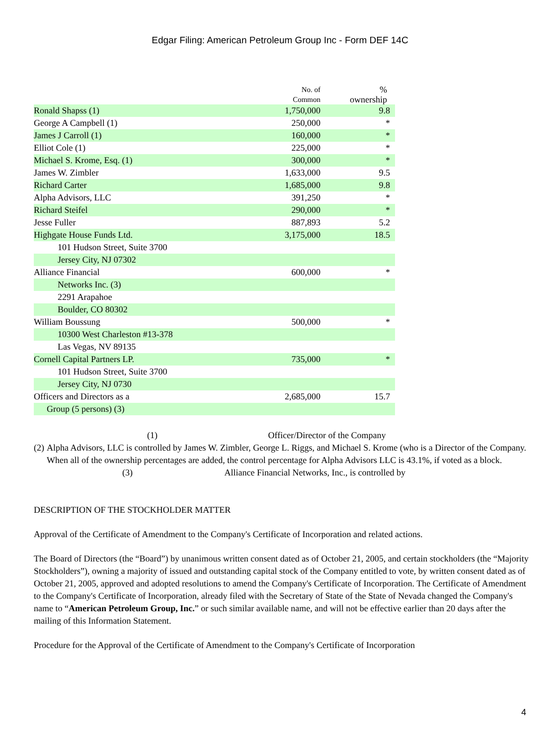Edgar Filing: American Petroleum Group Inc - Form DEF 14C
| | No. of Common | % ownership |
| --- | --- | --- |
| Ronald Shapss (1) | 1,750,000 | 9.8 |
| George A Campbell (1) | 250,000 | * |
| James J Carroll (1) | 160,000 | * |
| Elliot Cole (1) | 225,000 | * |
| Michael S. Krome, Esq. (1) | 300,000 | * |
| James W. Zimbler | 1,633,000 | 9.5 |
| Richard Carter | 1,685,000 | 9.8 |
| Alpha Advisors, LLC | 391,250 | * |
| Richard Steifel | 290,000 | * |
| Jesse Fuller | 887,893 | 5.2 |
| Highgate House Funds Ltd. | 3,175,000 | 18.5 |
| 101 Hudson Street, Suite 3700 | | |
| Jersey City, NJ 07302 | | |
| Alliance Financial | 600,000 | * |
| Networks Inc. (3) | | |
| 2291 Arapahoe | | |
| Boulder, CO 80302 | | |
| William Boussung | 500,000 | * |
| 10300 West Charleston #13-378 | | |
| Las Vegas, NV 89135 | | |
| Cornell Capital Partners LP. | 735,000 | * |
| 101 Hudson Street, Suite 3700 | | |
| Jersey City, NJ 0730 | | |
| Officers and Directors as a | 2,685,000 | 15.7 |
| Group (5 persons) (3) | | |
(1) Officer/Director of the Company
(2) Alpha Advisors, LLC is controlled by James W. Zimbler, George L. Riggs, and Michael S. Krome (who is a Director of the Company. When all of the ownership percentages are added, the control percentage for Alpha Advisors LLC is 43.1%, if voted as a block.
(3) Alliance Financial Networks, Inc., is controlled by
DESCRIPTION OF THE STOCKHOLDER MATTER
Approval of the Certificate of Amendment to the Company's Certificate of Incorporation and related actions.
The Board of Directors (the “Board”) by unanimous written consent dated as of October 21, 2005, and certain stockholders (the “Majority Stockholders”), owning a majority of issued and outstanding capital stock of the Company entitled to vote, by written consent dated as of October 21, 2005, approved and adopted resolutions to amend the Company's Certificate of Incorporation. The Certificate of Amendment to the Company's Certificate of Incorporation, already filed with the Secretary of State of the State of Nevada changed the Company's name to “American Petroleum Group, Inc.” or such similar available name, and will not be effective earlier than 20 days after the mailing of this Information Statement.
Procedure for the Approval of the Certificate of Amendment to the Company's Certificate of Incorporation
4